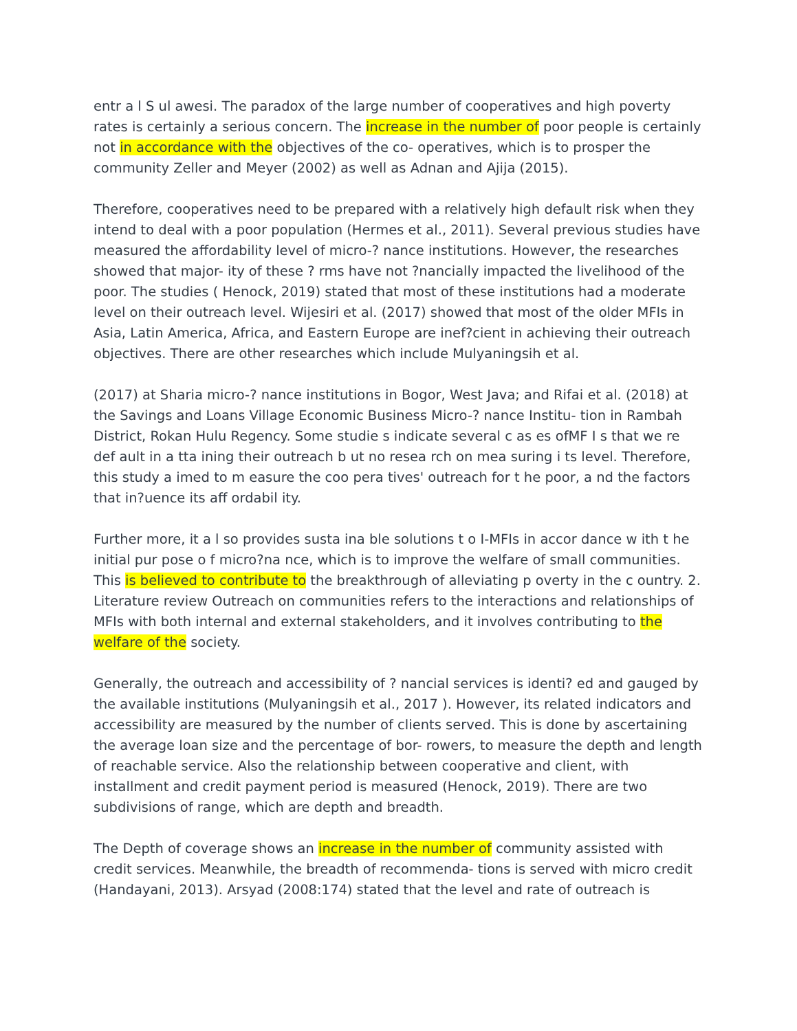entr a l S ul awesi. The paradox of the large number of cooperatives and high poverty rates is certainly a serious concern. The increase in the number of poor people is certainly not in accordance with the objectives of the co- operatives, which is to prosper the community Zeller and Meyer (2002) as well as Adnan and Ajija (2015).
Therefore, cooperatives need to be prepared with a relatively high default risk when they intend to deal with a poor population (Hermes et al., 2011). Several previous studies have measured the affordability level of micro-? nance institutions. However, the researches showed that major- ity of these ? rms have not ?nancially impacted the livelihood of the poor. The studies ( Henock, 2019) stated that most of these institutions had a moderate level on their outreach level. Wijesiri et al. (2017) showed that most of the older MFIs in Asia, Latin America, Africa, and Eastern Europe are inef?cient in achieving their outreach objectives. There are other researches which include Mulyaningsih et al.
(2017) at Sharia micro-? nance institutions in Bogor, West Java; and Rifai et al. (2018) at the Savings and Loans Village Economic Business Micro-? nance Institu- tion in Rambah District, Rokan Hulu Regency. Some studie s indicate several c as es ofMF I s that we re def ault in a tta ining their outreach b ut no resea rch on mea suring i ts level. Therefore, this study a imed to m easure the coo pera tives' outreach for t he poor, a nd the factors that in?uence its aff ordabil ity.
Further more, it a l so provides susta ina ble solutions t o I-MFIs in accor dance w ith t he initial pur pose o f micro?na nce, which is to improve the welfare of small communities. This is believed to contribute to the breakthrough of alleviating p overty in the c ountry. 2. Literature review Outreach on communities refers to the interactions and relationships of MFIs with both internal and external stakeholders, and it involves contributing to the welfare of the society.
Generally, the outreach and accessibility of ? nancial services is identi? ed and gauged by the available institutions (Mulyaningsih et al., 2017 ). However, its related indicators and accessibility are measured by the number of clients served. This is done by ascertaining the average loan size and the percentage of bor- rowers, to measure the depth and length of reachable service. Also the relationship between cooperative and client, with installment and credit payment period is measured (Henock, 2019). There are two subdivisions of range, which are depth and breadth.
The Depth of coverage shows an increase in the number of community assisted with credit services. Meanwhile, the breadth of recommenda- tions is served with micro credit (Handayani, 2013). Arsyad (2008:174) stated that the level and rate of outreach is